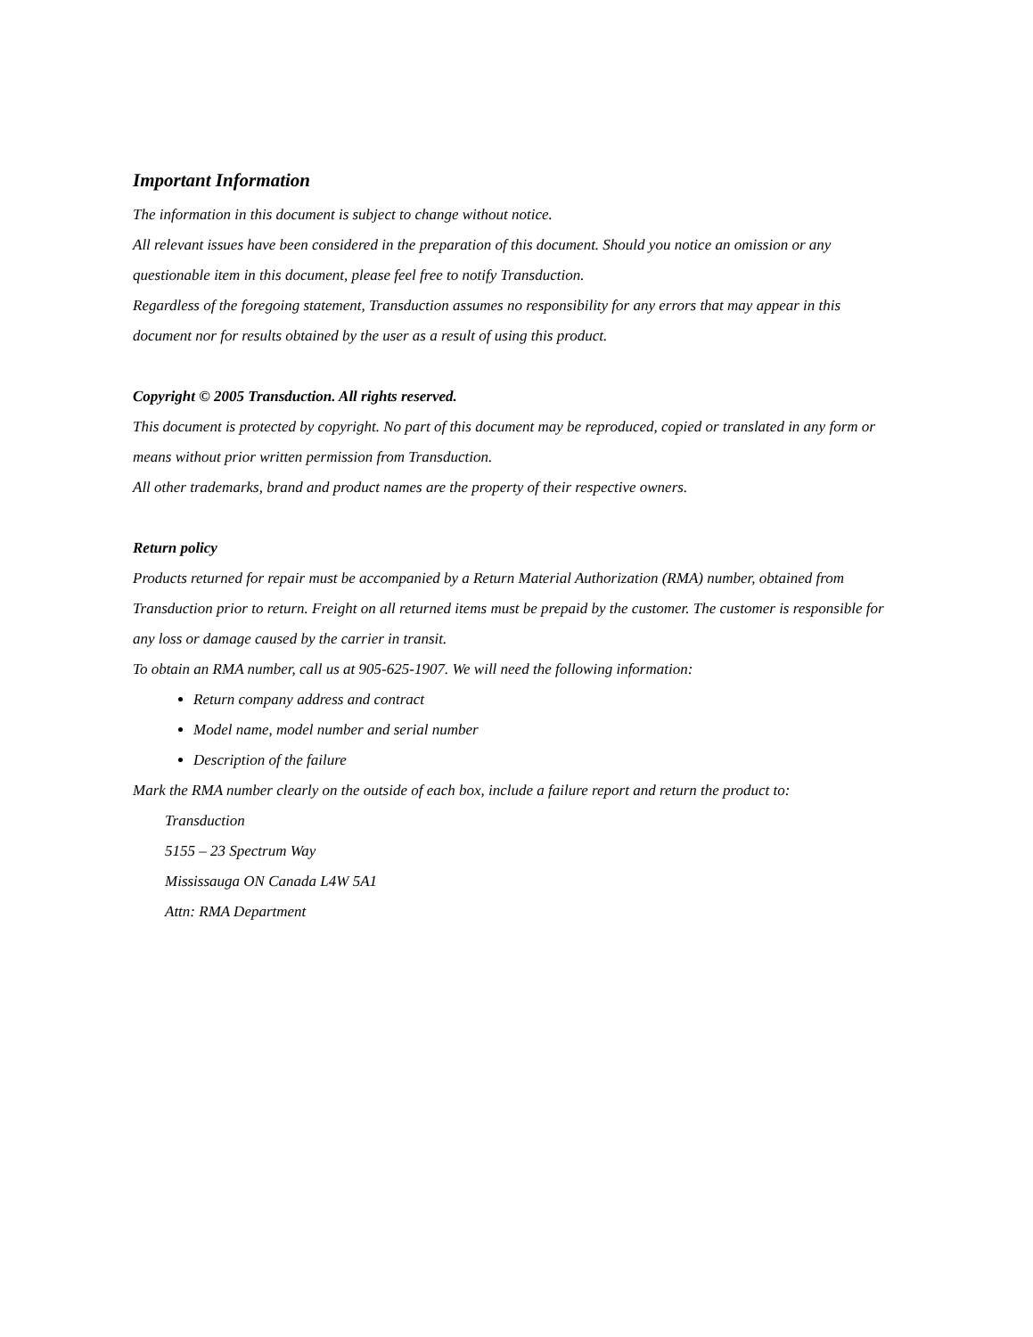Important Information
The information in this document is subject to change without notice.
All relevant issues have been considered in the preparation of this document. Should you notice an omission or any questionable item in this document, please feel free to notify Transduction.
Regardless of the foregoing statement, Transduction assumes no responsibility for any errors that may appear in this document nor for results obtained by the user as a result of using this product.
Copyright © 2005 Transduction. All rights reserved.
This document is protected by copyright. No part of this document may be reproduced, copied or translated in any form or means without prior written permission from Transduction.
All other trademarks, brand and product names are the property of their respective owners.
Return policy
Products returned for repair must be accompanied by a Return Material Authorization (RMA) number, obtained from Transduction prior to return. Freight on all returned items must be prepaid by the customer. The customer is responsible for any loss or damage caused by the carrier in transit.
To obtain an RMA number, call us at 905-625-1907. We will need the following information:
Return company address and contract
Model name, model number and serial number
Description of the failure
Mark the RMA number clearly on the outside of each box, include a failure report and return the product to:
Transduction
5155 – 23 Spectrum Way
Mississauga ON Canada L4W 5A1
Attn: RMA Department